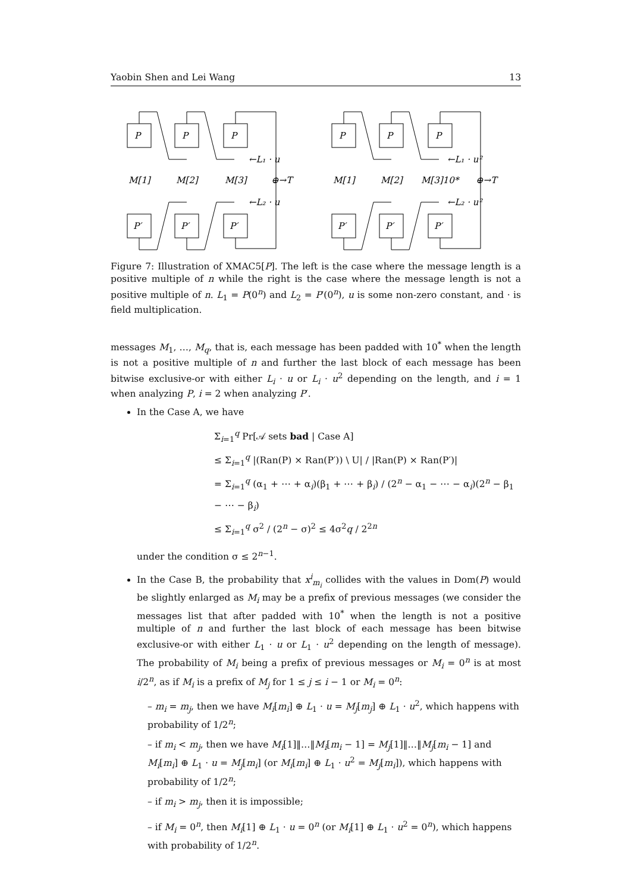Yaobin Shen and Lei Wang 13
P
P
P
P′
P′
P′
P
P
P
P′
P′
P′
M[1]
M[2]
M[3]
⊕→T
←L₁ · u
←L₂ · u
M[1]
M[2]
M[3]10*
⊕→T
←L₁ · u²
←L₂ · u²
Figure 7: Illustration of XMAC5[P]. The left is the case where the message length is a positive multiple of n while the right is the case where the message length is not a positive multiple of n. L<sub>1</sub> = P(0<sup>n</sup>) and L<sub>2</sub> = P′(0<sup>n</sup>), u is some non-zero constant, and · is field multiplication.
messages M<sub>1</sub>, …, M<sub>q</sub>, that is, each message has been padded with 10<sup>*</sup> when the length is not a positive multiple of n and further the last block of each message has been bitwise exclusive-or with either L<sub>i</sub> · u or L<sub>i</sub> · u<sup>2</sup> depending on the length, and i = 1 when analyzing P, i = 2 when analyzing P′.
In the Case A, we have
Σ<sub>i=1</sub><sup>q</sup> Pr[𝒜 sets bad | Case A]
≤ Σ<sub>i=1</sub><sup>q</sup> |(Ran(P) × Ran(P′)) \ U| / |Ran(P) × Ran(P′)|
= Σ<sub>i=1</sub><sup>q</sup> (α<sub>1</sub> + ⋯ + α<sub>i</sub>)(β<sub>1</sub> + ⋯ + β<sub>i</sub>) / (2<sup>n</sup> − α<sub>1</sub> − ⋯ − α<sub>i</sub>)(2<sup>n</sup> − β<sub>1</sub> − ⋯ − β<sub>i</sub>)
≤ Σ<sub>i=1</sub><sup>q</sup> σ<sup>2</sup> / (2<sup>n</sup> − σ)<sup>2</sup> ≤ 4σ<sup>2</sup>q / 2<sup>2n</sup>
under the condition σ ≤ 2<sup>n−1</sup>.
In the Case B, the probability that x<sup>i</sup><sub>m<sub>i</sub></sub> collides with the values in Dom(P) would be slightly enlarged as M<sub>i</sub> may be a prefix of previous messages (we consider the messages list that after padded with 10<sup>*</sup> when the length is not a positive multiple of n and further the last block of each message has been bitwise exclusive-or with either L<sub>1</sub> · u or L<sub>1</sub> · u<sup>2</sup> depending on the length of message). The probability of M<sub>i</sub> being a prefix of previous messages or M<sub>i</sub> = 0<sup>n</sup> is at most i/2<sup>n</sup>, as if M<sub>i</sub> is a prefix of M<sub>j</sub> for 1 ≤ j ≤ i − 1 or M<sub>i</sub> = 0<sup>n</sup>:
– m<sub>i</sub> = m<sub>j</sub>, then we have M<sub>i</sub>[m<sub>i</sub>] ⊕ L<sub>1</sub> · u = M<sub>j</sub>[m<sub>j</sub>] ⊕ L<sub>1</sub> · u<sup>2</sup>, which happens with probability of 1/2<sup>n</sup>;
– if m<sub>i</sub> < m<sub>j</sub>, then we have M<sub>i</sub>[1]‖…‖M<sub>i</sub>[m<sub>i</sub> − 1] = M<sub>j</sub>[1]‖…‖M<sub>j</sub>[m<sub>i</sub> − 1] and M<sub>i</sub>[m<sub>i</sub>] ⊕ L<sub>1</sub> · u = M<sub>j</sub>[m<sub>i</sub>] (or M<sub>i</sub>[m<sub>i</sub>] ⊕ L<sub>1</sub> · u<sup>2</sup> = M<sub>j</sub>[m<sub>i</sub>]), which happens with probability of 1/2<sup>n</sup>;
– if m<sub>i</sub> > m<sub>j</sub>, then it is impossible;
– if M<sub>i</sub> = 0<sup>n</sup>, then M<sub>i</sub>[1] ⊕ L<sub>1</sub> · u = 0<sup>n</sup> (or M<sub>i</sub>[1] ⊕ L<sub>1</sub> · u<sup>2</sup> = 0<sup>n</sup>), which happens with probability of 1/2<sup>n</sup>.